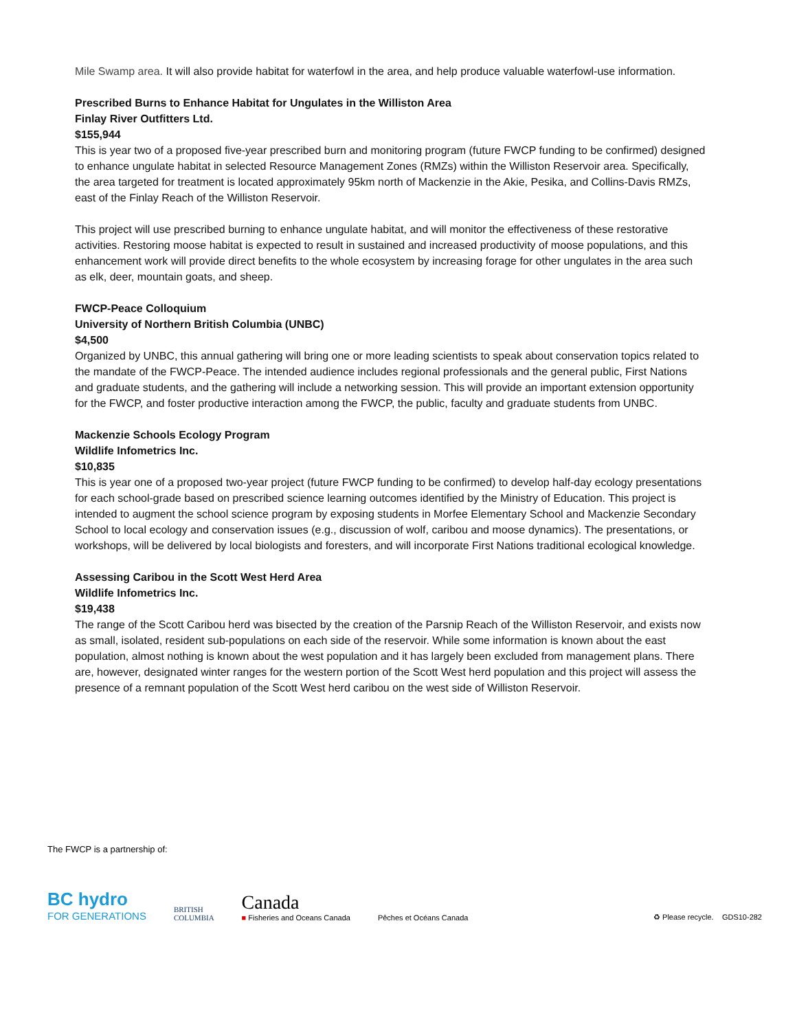Mile Swamp area. It will also provide habitat for waterfowl in the area, and help produce valuable waterfowl-use information.
Prescribed Burns to Enhance Habitat for Ungulates in the Williston Area
Finlay River Outfitters Ltd.
$155,944
This is year two of a proposed five-year prescribed burn and monitoring program (future FWCP funding to be confirmed) designed to enhance ungulate habitat in selected Resource Management Zones (RMZs) within the Williston Reservoir area. Specifically, the area targeted for treatment is located approximately 95km north of Mackenzie in the Akie, Pesika, and Collins-Davis RMZs, east of the Finlay Reach of the Williston Reservoir.
This project will use prescribed burning to enhance ungulate habitat, and will monitor the effectiveness of these restorative activities. Restoring moose habitat is expected to result in sustained and increased productivity of moose populations, and this enhancement work will provide direct benefits to the whole ecosystem by increasing forage for other ungulates in the area such as elk, deer, mountain goats, and sheep.
FWCP-Peace Colloquium
University of Northern British Columbia (UNBC)
$4,500
Organized by UNBC, this annual gathering will bring one or more leading scientists to speak about conservation topics related to the mandate of the FWCP-Peace. The intended audience includes regional professionals and the general public, First Nations and graduate students, and the gathering will include a networking session. This will provide an important extension opportunity for the FWCP, and foster productive interaction among the FWCP, the public, faculty and graduate students from UNBC.
Mackenzie Schools Ecology Program
Wildlife Infometrics Inc.
$10,835
This is year one of a proposed two-year project (future FWCP funding to be confirmed) to develop half-day ecology presentations for each school-grade based on prescribed science learning outcomes identified by the Ministry of Education. This project is intended to augment the school science program by exposing students in Morfee Elementary School and Mackenzie Secondary School to local ecology and conservation issues (e.g., discussion of wolf, caribou and moose dynamics). The presentations, or workshops, will be delivered by local biologists and foresters, and will incorporate First Nations traditional ecological knowledge.
Assessing Caribou in the Scott West Herd Area
Wildlife Infometrics Inc.
$19,438
The range of the Scott Caribou herd was bisected by the creation of the Parsnip Reach of the Williston Reservoir, and exists now as small, isolated, resident sub-populations on each side of the reservoir. While some information is known about the east population, almost nothing is known about the west population and it has largely been excluded from management plans. There are, however, designated winter ranges for the western portion of the Scott West herd population and this project will assess the presence of a remnant population of the Scott West herd caribou on the west side of Williston Reservoir.
The FWCP is a partnership of:
BC hydro
FOR GENERATIONS
BRITISH
COLUMBIA
Canada
■ Fisheries and Oceans Canada
Pêches et Océans Canada
♻ Please recycle. GDS10-282